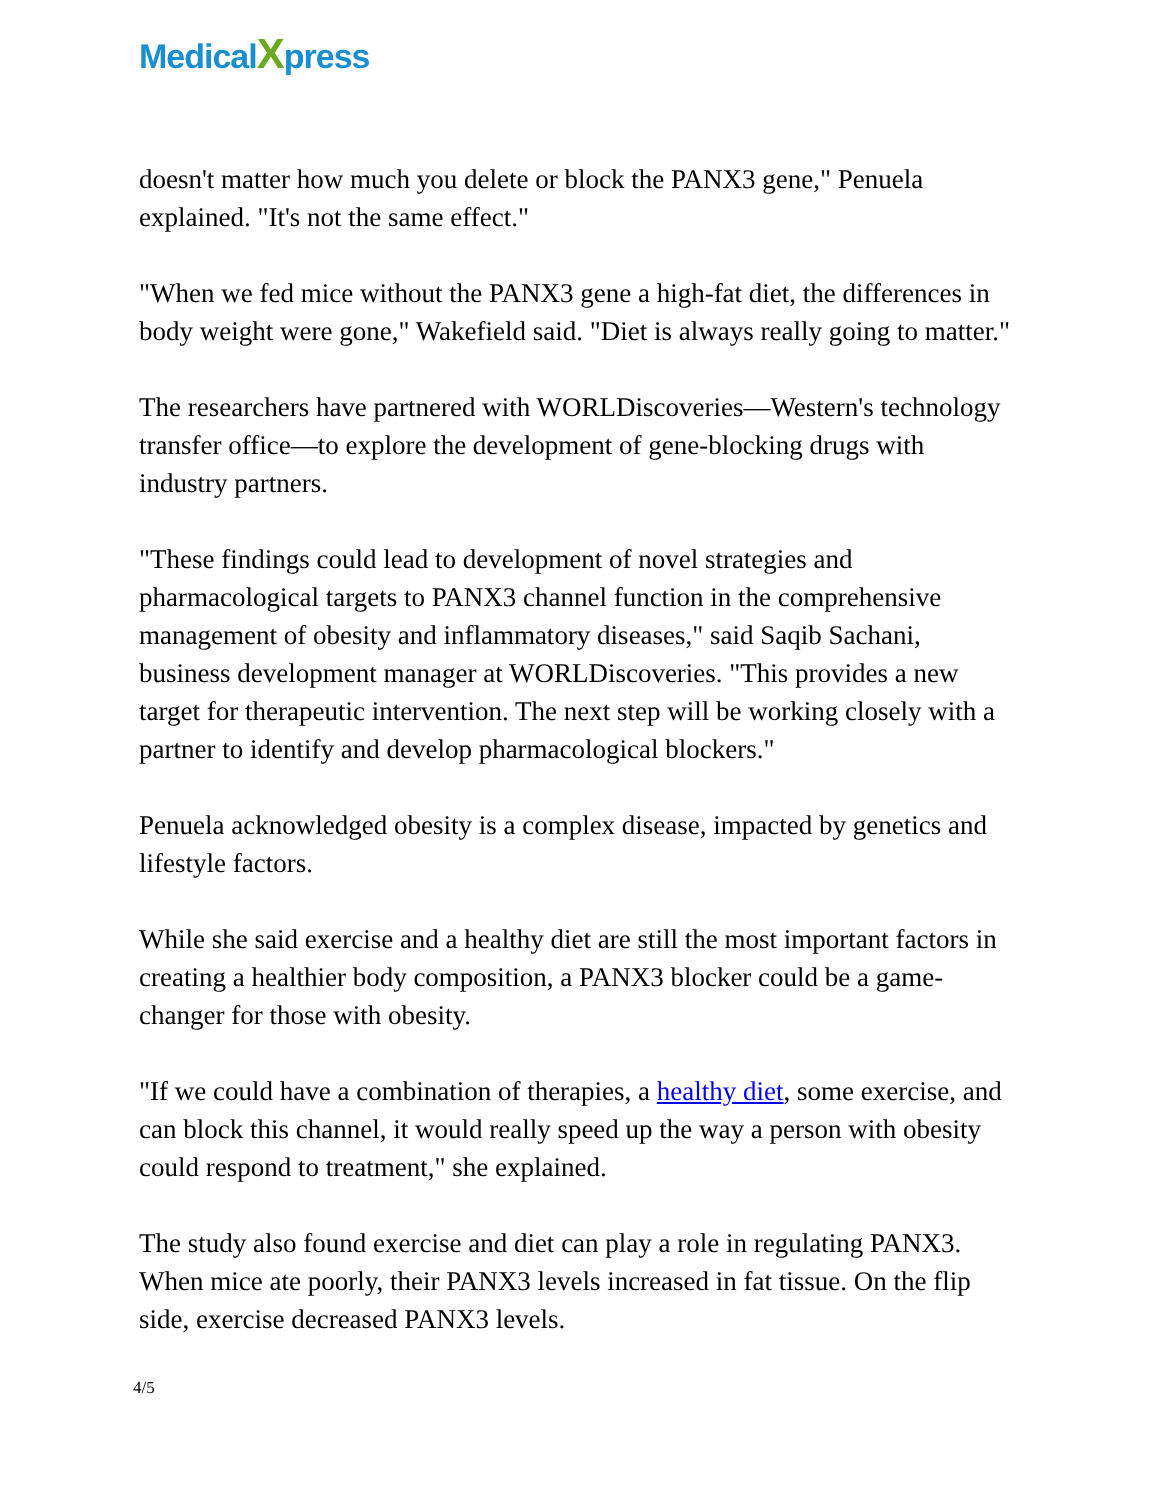MedicalXpress
doesn't matter how much you delete or block the PANX3 gene," Penuela explained. "It's not the same effect."
"When we fed mice without the PANX3 gene a high-fat diet, the differences in body weight were gone," Wakefield said. "Diet is always really going to matter."
The researchers have partnered with WORLDiscoveries—Western's technology transfer office—to explore the development of gene-blocking drugs with industry partners.
"These findings could lead to development of novel strategies and pharmacological targets to PANX3 channel function in the comprehensive management of obesity and inflammatory diseases," said Saqib Sachani, business development manager at WORLDiscoveries. "This provides a new target for therapeutic intervention. The next step will be working closely with a partner to identify and develop pharmacological blockers."
Penuela acknowledged obesity is a complex disease, impacted by genetics and lifestyle factors.
While she said exercise and a healthy diet are still the most important factors in creating a healthier body composition, a PANX3 blocker could be a game-changer for those with obesity.
"If we could have a combination of therapies, a healthy diet, some exercise, and can block this channel, it would really speed up the way a person with obesity could respond to treatment," she explained.
The study also found exercise and diet can play a role in regulating PANX3. When mice ate poorly, their PANX3 levels increased in fat tissue. On the flip side, exercise decreased PANX3 levels.
4/5